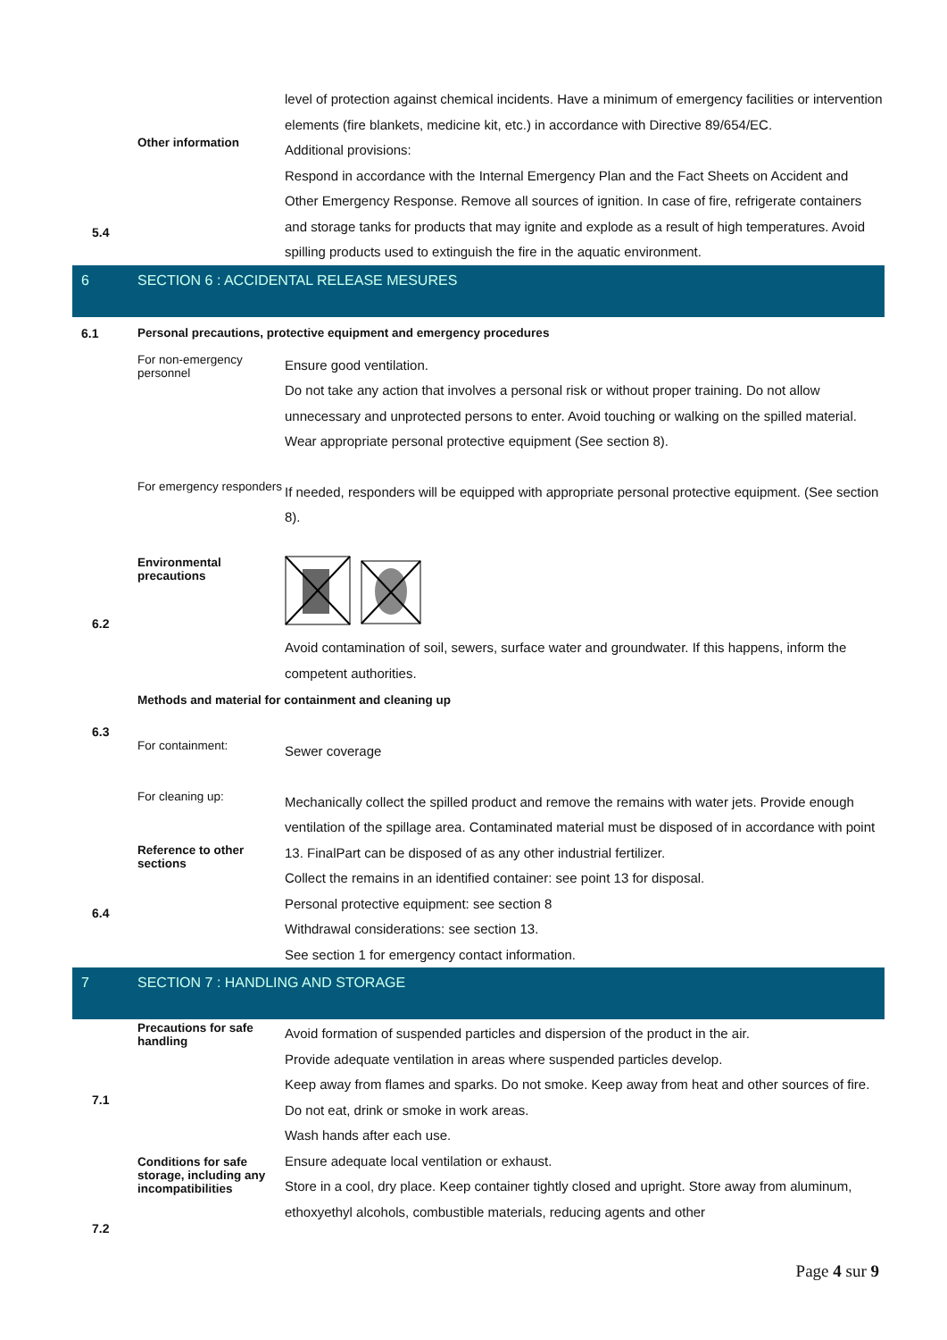5.4
Other information
level of protection against chemical incidents. Have a minimum of emergency facilities or intervention elements (fire blankets, medicine kit, etc.) in accordance with Directive 89/654/EC.
Additional provisions:
Respond in accordance with the Internal Emergency Plan and the Fact Sheets on Accident and Other Emergency Response. Remove all sources of ignition. In case of fire, refrigerate containers and storage tanks for products that may ignite and explode as a result of high temperatures. Avoid spilling products used to extinguish the fire in the aquatic environment.
6 SECTION 6 : ACCIDENTAL RELEASE MESURES
6.1 Personal precautions, protective equipment and emergency procedures
For non-emergency personnel
Ensure good ventilation.
Do not take any action that involves a personal risk or without proper training. Do not allow unnecessary and unprotected persons to enter. Avoid touching or walking on the spilled material. Wear appropriate personal protective equipment (See section 8).
For emergency responders
If needed, responders will be equipped with appropriate personal protective equipment. (See section 8).
6.2
Environmental precautions
Avoid contamination of soil, sewers, surface water and groundwater. If this happens, inform the competent authorities.
Methods and material for containment and cleaning up
6.3
For containment:
Sewer coverage
6.4
For cleaning up:
Reference to other sections
Mechanically collect the spilled product and remove the remains with water jets. Provide enough ventilation of the spillage area. Contaminated material must be disposed of in accordance with point 13. FinalPart can be disposed of as any other industrial fertilizer.
Collect the remains in an identified container: see point 13 for disposal.
Personal protective equipment: see section 8
Withdrawal considerations: see section 13.
See section 1 for emergency contact information.
7 SECTION 7 : HANDLING AND STORAGE
7.1
7.2
Precautions for safe handling
Conditions for safe storage, including any incompatibilities
Avoid formation of suspended particles and dispersion of the product in the air.
Provide adequate ventilation in areas where suspended particles develop.
Keep away from flames and sparks. Do not smoke. Keep away from heat and other sources of fire.
Do not eat, drink or smoke in work areas.
Wash hands after each use.
Ensure adequate local ventilation or exhaust.
Store in a cool, dry place. Keep container tightly closed and upright. Store away from aluminum, ethoxyethyl alcohols, combustible materials, reducing agents and other
Page 4 sur 9